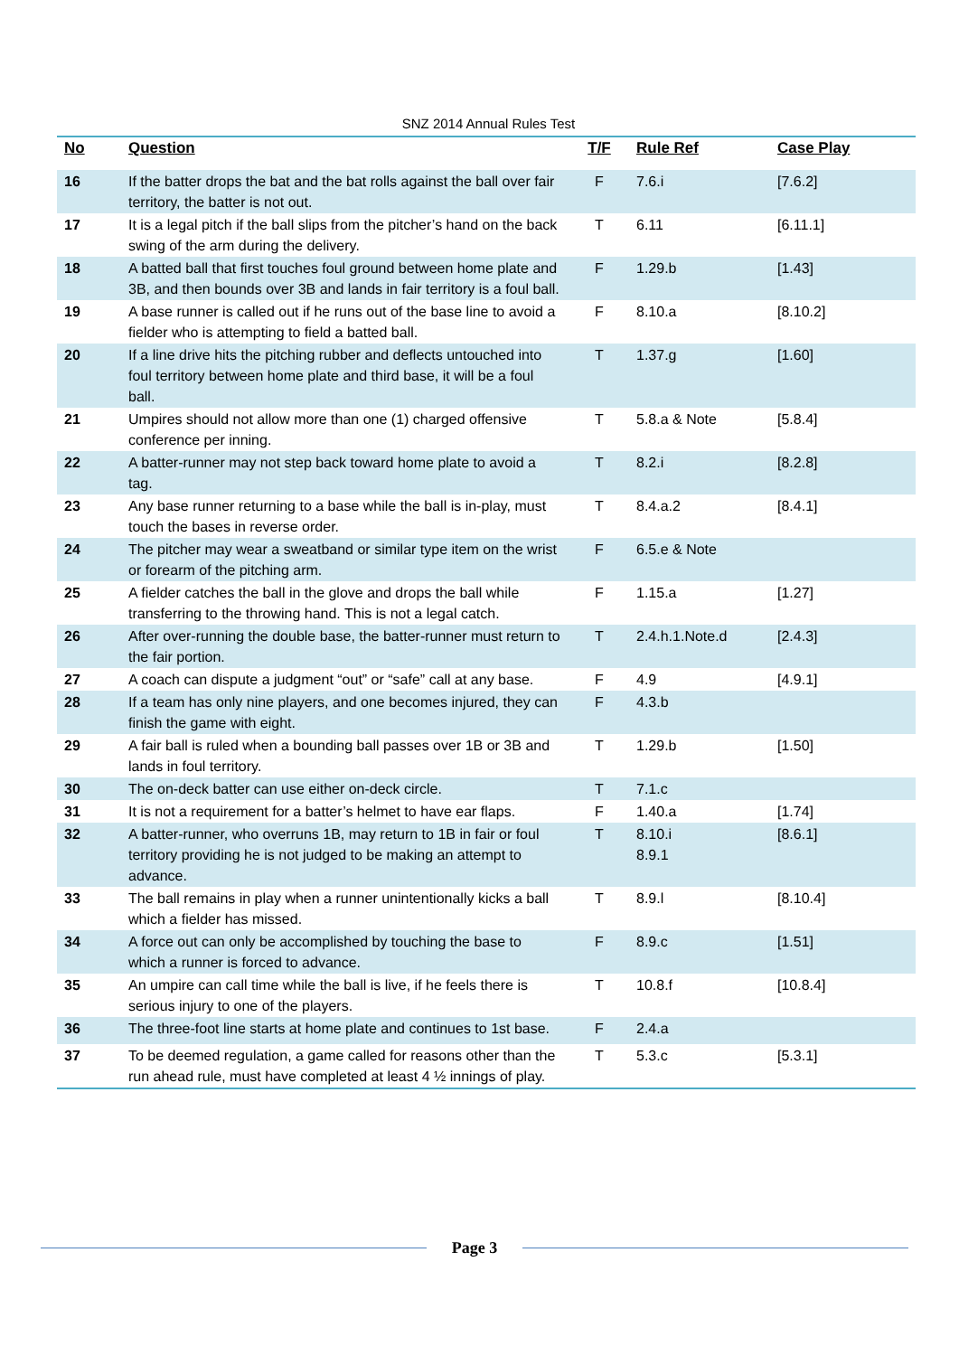SNZ 2014 Annual Rules Test
| No | Question | T/F | Rule Ref | Case Play |
| --- | --- | --- | --- | --- |
| 16 | If the batter drops the bat and the bat rolls against the ball over fair territory, the batter is not out. | F | 7.6.i | [7.6.2] |
| 17 | It is a legal pitch if the ball slips from the pitcher’s hand on the back swing of the arm during the delivery. | T | 6.11 | [6.11.1] |
| 18 | A batted ball that first touches foul ground between home plate and 3B, and then bounds over 3B and lands in fair territory is a foul ball. | F | 1.29.b | [1.43] |
| 19 | A base runner is called out if he runs out of the base line to avoid a fielder who is attempting to field a batted ball. | F | 8.10.a | [8.10.2] |
| 20 | If a line drive hits the pitching rubber and deflects untouched into foul territory between home plate and third base, it will be a foul ball. | T | 1.37.g | [1.60] |
| 21 | Umpires should not allow more than one (1) charged offensive conference per inning. | T | 5.8.a & Note | [5.8.4] |
| 22 | A batter-runner may not step back toward home plate to avoid a tag. | T | 8.2.i | [8.2.8] |
| 23 | Any base runner returning to a base while the ball is in-play, must touch the bases in reverse order. | T | 8.4.a.2 | [8.4.1] |
| 24 | The pitcher may wear a sweatband or similar type item on the wrist or forearm of the pitching arm. | F | 6.5.e & Note | |
| 25 | A fielder catches the ball in the glove and drops the ball while transferring to the throwing hand. This is not a legal catch. | F | 1.15.a | [1.27] |
| 26 | After over-running the double base, the batter-runner must return to the fair portion. | T | 2.4.h.1.Note.d | [2.4.3] |
| 27 | A coach can dispute a judgment “out” or “safe” call at any base. | F | 4.9 | [4.9.1] |
| 28 | If a team has only nine players, and one becomes injured, they can finish the game with eight. | F | 4.3.b | |
| 29 | A fair ball is ruled when a bounding ball passes over 1B or 3B and lands in foul territory. | T | 1.29.b | [1.50] |
| 30 | The on-deck batter can use either on-deck circle. | T | 7.1.c | |
| 31 | It is not a requirement for a batter’s helmet to have ear flaps. | F | 1.40.a | [1.74] |
| 32 | A batter-runner, who overruns 1B, may return to 1B in fair or foul territory providing he is not judged to be making an attempt to advance. | T | 8.10.i 8.9.1 | [8.6.1] |
| 33 | The ball remains in play when a runner unintentionally kicks a ball which a fielder has missed. | T | 8.9.l | [8.10.4] |
| 34 | A force out can only be accomplished by touching the base to which a runner is forced to advance. | F | 8.9.c | [1.51] |
| 35 | An umpire can call time while the ball is live, if he feels there is serious injury to one of the players. | T | 10.8.f | [10.8.4] |
| 36 | The three-foot line starts at home plate and continues to 1st base. | F | 2.4.a | |
| 37 | To be deemed regulation, a game called for reasons other than the run ahead rule, must have completed at least 4 ½ innings of play. | T | 5.3.c | [5.3.1] |
Page 3